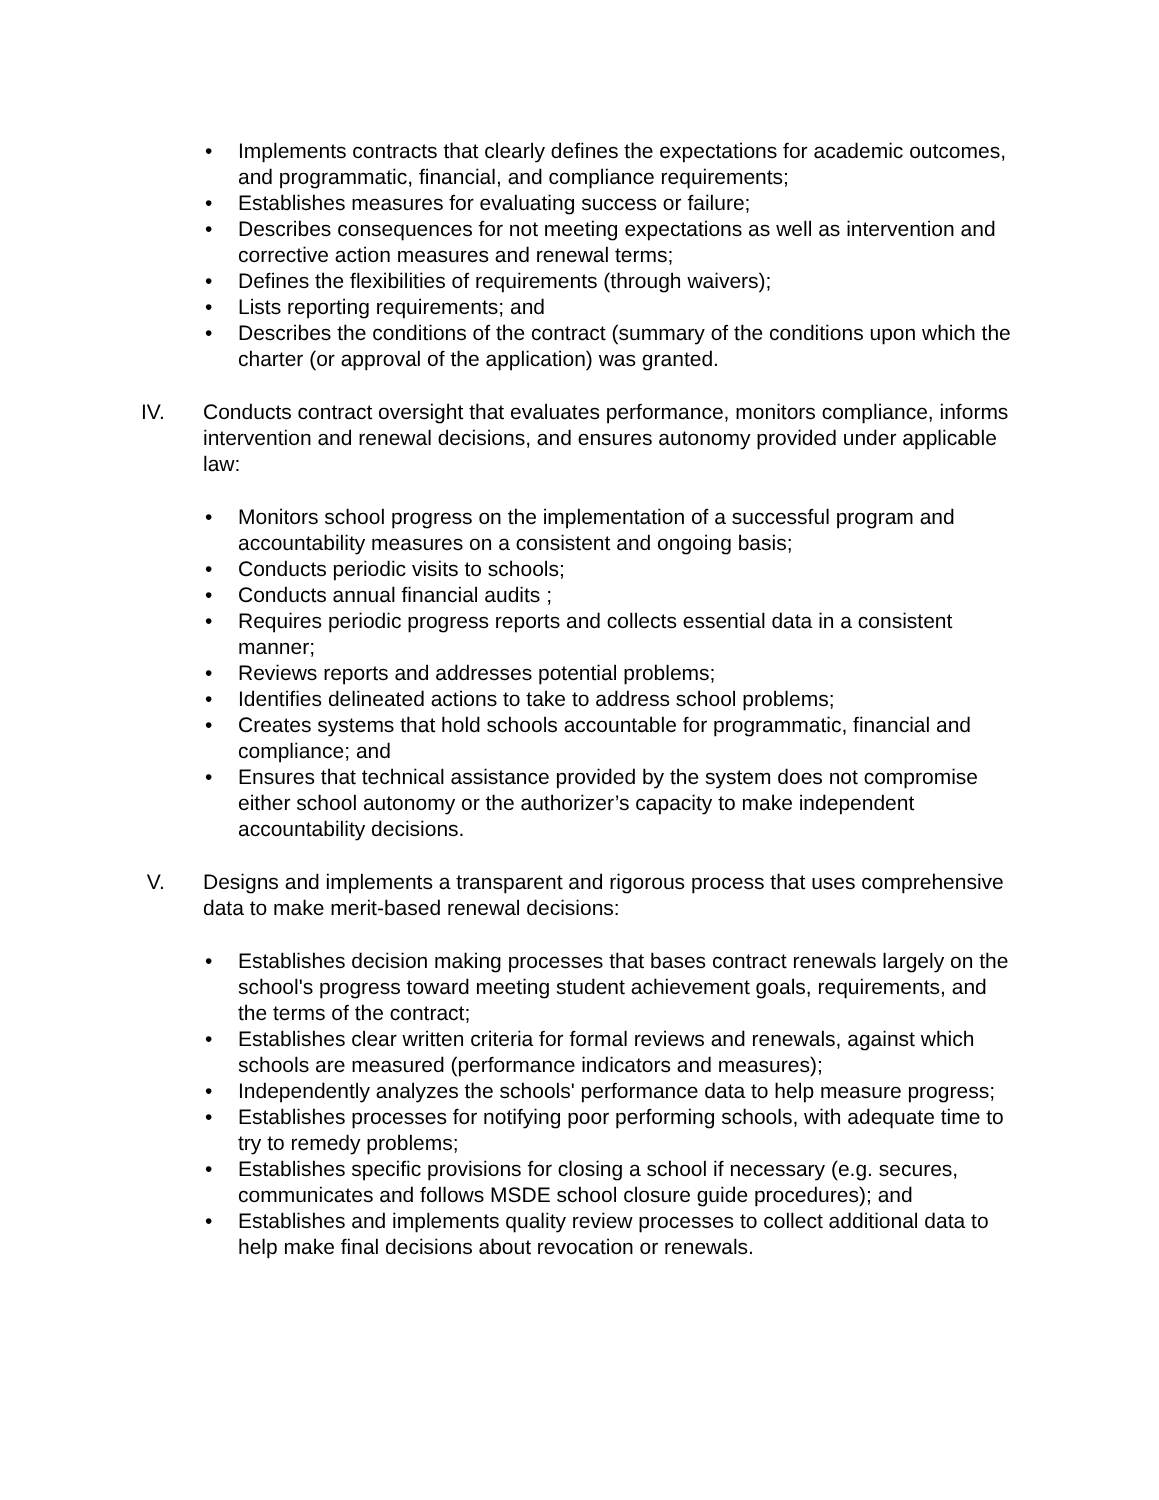• Implements contracts that clearly defines the expectations for academic outcomes, and programmatic, financial, and compliance requirements;
• Establishes measures for evaluating success or failure;
• Describes consequences for not meeting expectations as well as intervention and corrective action measures and renewal terms;
• Defines the flexibilities of requirements (through waivers);
• Lists reporting requirements; and
• Describes the conditions of the contract (summary of the conditions upon which the charter (or approval of the application) was granted.
IV. Conducts contract oversight that evaluates performance, monitors compliance, informs intervention and renewal decisions, and ensures autonomy provided under applicable law:
• Monitors school progress on the implementation of a successful program and accountability measures on a consistent and ongoing basis;
• Conducts periodic visits to schools;
• Conducts annual financial audits ;
• Requires periodic progress reports and collects essential data in a consistent manner;
• Reviews reports and addresses potential problems;
• Identifies delineated actions to take to address school problems;
• Creates systems that hold schools accountable for programmatic, financial and compliance; and
• Ensures that technical assistance provided by the system does not compromise either school autonomy or the authorizer’s capacity to make independent accountability decisions.
V. Designs and implements a transparent and rigorous process that uses comprehensive data to make merit-based renewal decisions:
• Establishes decision making processes that bases contract renewals largely on the school's progress toward meeting student achievement goals, requirements, and the terms of the contract;
• Establishes clear written criteria for formal reviews and renewals, against which schools are measured (performance indicators and measures);
• Independently analyzes the schools' performance data to help measure progress;
• Establishes processes for notifying poor performing schools, with adequate time to try to remedy problems;
• Establishes specific provisions for closing a school if necessary (e.g. secures, communicates and follows MSDE school closure guide procedures); and
• Establishes and implements quality review processes to collect additional data to help make final decisions about revocation or renewals.